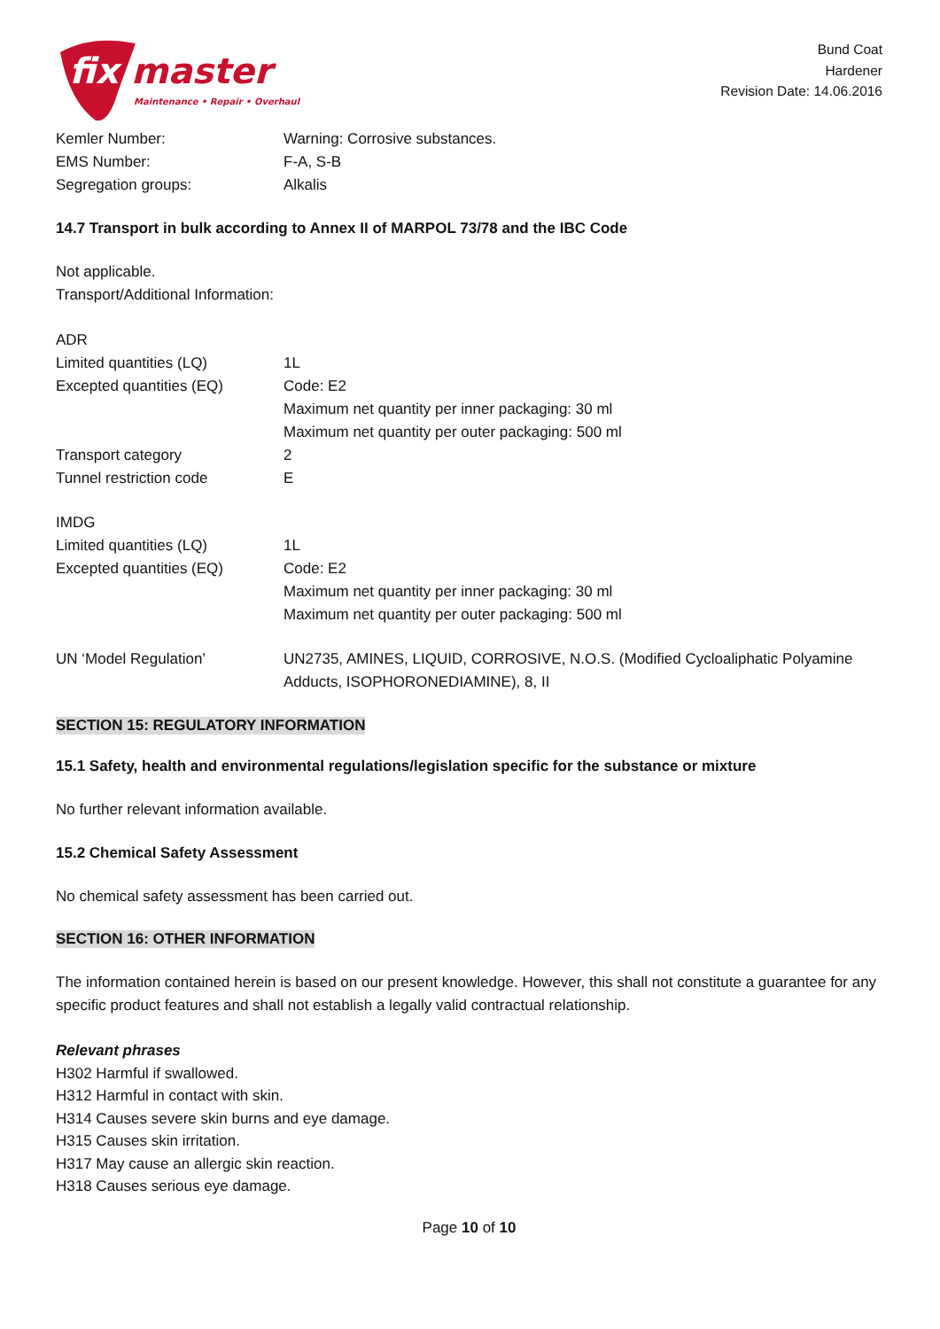fix
master
Maintenance • Repair • Overhaul
Bund Coat
Hardener
Revision Date: 14.06.2016
| Kemler Number: | Warning: Corrosive substances. |
| EMS Number: | F-A, S-B |
| Segregation groups: | Alkalis |
14.7 Transport in bulk according to Annex II of MARPOL 73/78 and the IBC Code
Not applicable.
Transport/Additional Information:
| ADR | |
| Limited quantities (LQ) | 1L |
| Excepted quantities (EQ) | Code: E2 Maximum net quantity per inner packaging: 30 ml Maximum net quantity per outer packaging: 500 ml |
| Transport category | 2 |
| Tunnel restriction code | E |
| IMDG | |
| Limited quantities (LQ) | 1L |
| Excepted quantities (EQ) | Code: E2 Maximum net quantity per inner packaging: 30 ml Maximum net quantity per outer packaging: 500 ml |
| UN ‘Model Regulation’ | UN2735, AMINES, LIQUID, CORROSIVE, N.O.S. (Modified Cycloaliphatic Polyamine Adducts, ISOPHORONEDIAMINE), 8, II |
SECTION 15: REGULATORY INFORMATION
15.1 Safety, health and environmental regulations/legislation specific for the substance or mixture
No further relevant information available.
15.2 Chemical Safety Assessment
No chemical safety assessment has been carried out.
SECTION 16: OTHER INFORMATION
The information contained herein is based on our present knowledge. However, this shall not constitute a guarantee for any specific product features and shall not establish a legally valid contractual relationship.
Relevant phrases
H302 Harmful if swallowed.
H312 Harmful in contact with skin.
H314 Causes severe skin burns and eye damage.
H315 Causes skin irritation.
H317 May cause an allergic skin reaction.
H318 Causes serious eye damage.
Page 10 of 10